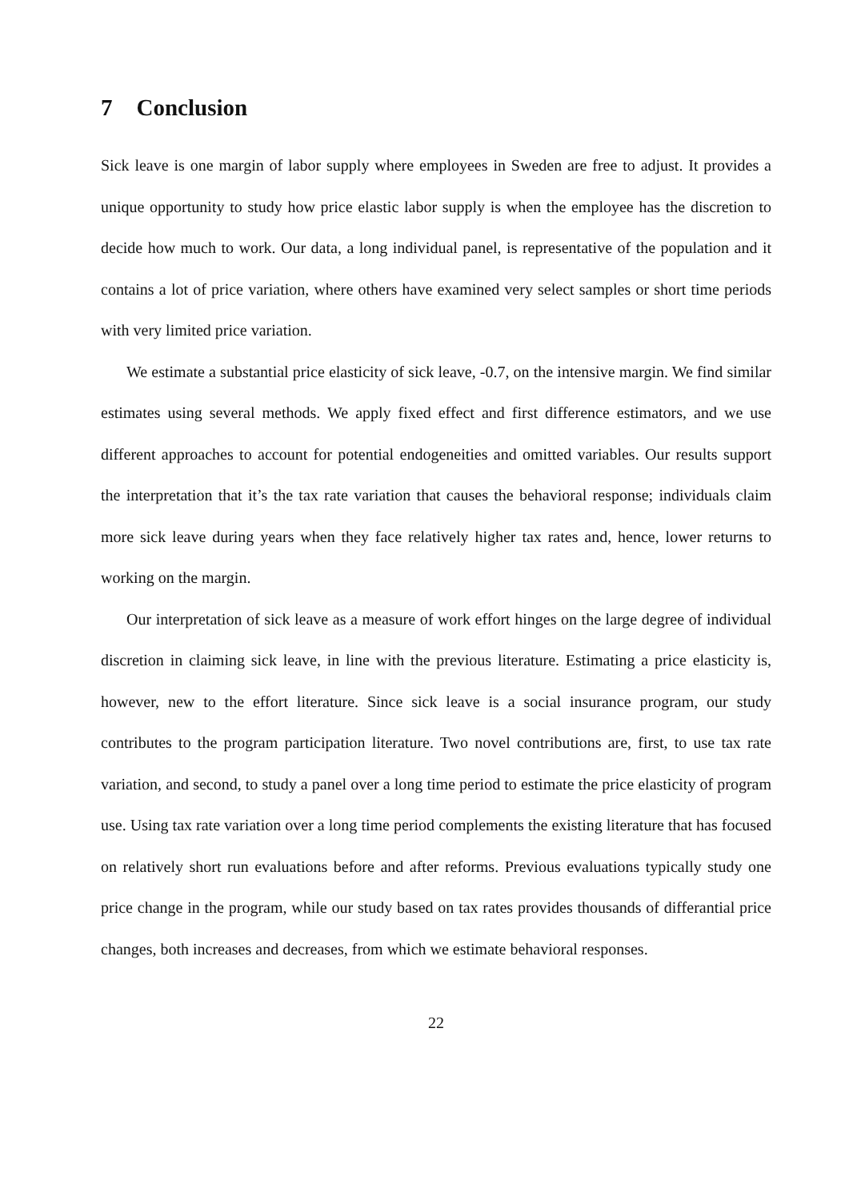7 Conclusion
Sick leave is one margin of labor supply where employees in Sweden are free to adjust. It provides a unique opportunity to study how price elastic labor supply is when the employee has the discretion to decide how much to work. Our data, a long individual panel, is representative of the population and it contains a lot of price variation, where others have examined very select samples or short time periods with very limited price variation.
We estimate a substantial price elasticity of sick leave, -0.7, on the intensive margin. We find similar estimates using several methods. We apply fixed effect and first difference estimators, and we use different approaches to account for potential endogeneities and omitted variables. Our results support the interpretation that it’s the tax rate variation that causes the behavioral response; individuals claim more sick leave during years when they face relatively higher tax rates and, hence, lower returns to working on the margin.
Our interpretation of sick leave as a measure of work effort hinges on the large degree of individual discretion in claiming sick leave, in line with the previous literature. Estimating a price elasticity is, however, new to the effort literature. Since sick leave is a social insurance program, our study contributes to the program participation literature. Two novel contributions are, first, to use tax rate variation, and second, to study a panel over a long time period to estimate the price elasticity of program use. Using tax rate variation over a long time period complements the existing literature that has focused on relatively short run evaluations before and after reforms. Previous evaluations typically study one price change in the program, while our study based on tax rates provides thousands of differantial price changes, both increases and decreases, from which we estimate behavioral responses.
22